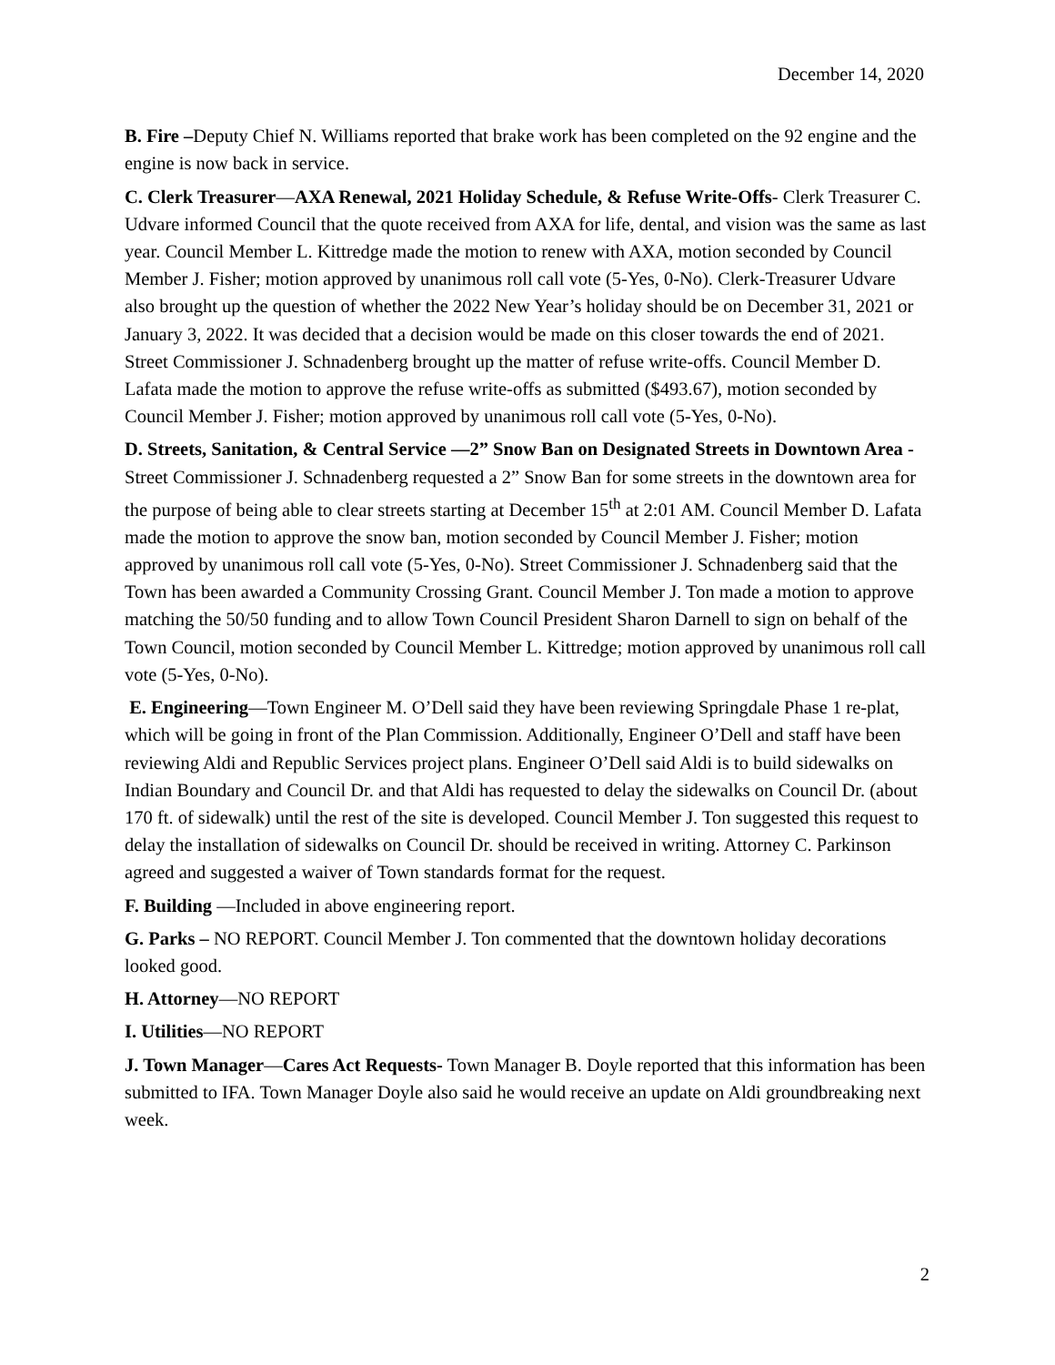December 14, 2020
B. Fire –Deputy Chief N. Williams reported that brake work has been completed on the 92 engine and the engine is now back in service.
C. Clerk Treasurer—AXA Renewal, 2021 Holiday Schedule, & Refuse Write-Offs- Clerk Treasurer C. Udvare informed Council that the quote received from AXA for life, dental, and vision was the same as last year. Council Member L. Kittredge made the motion to renew with AXA, motion seconded by Council Member J. Fisher; motion approved by unanimous roll call vote (5-Yes, 0-No). Clerk-Treasurer Udvare also brought up the question of whether the 2022 New Year’s holiday should be on December 31, 2021 or January 3, 2022. It was decided that a decision would be made on this closer towards the end of 2021. Street Commissioner J. Schnadenberg brought up the matter of refuse write-offs. Council Member D. Lafata made the motion to approve the refuse write-offs as submitted ($493.67), motion seconded by Council Member J. Fisher; motion approved by unanimous roll call vote (5-Yes, 0-No).
D. Streets, Sanitation, & Central Service —2” Snow Ban on Designated Streets in Downtown Area - Street Commissioner J. Schnadenberg requested a 2” Snow Ban for some streets in the downtown area for the purpose of being able to clear streets starting at December 15<sup>th</sup> at 2:01 AM. Council Member D. Lafata made the motion to approve the snow ban, motion seconded by Council Member J. Fisher; motion approved by unanimous roll call vote (5-Yes, 0-No). Street Commissioner J. Schnadenberg said that the Town has been awarded a Community Crossing Grant. Council Member J. Ton made a motion to approve matching the 50/50 funding and to allow Town Council President Sharon Darnell to sign on behalf of the Town Council, motion seconded by Council Member L. Kittredge; motion approved by unanimous roll call vote (5-Yes, 0-No).
E. Engineering—Town Engineer M. O’Dell said they have been reviewing Springdale Phase 1 re-plat, which will be going in front of the Plan Commission. Additionally, Engineer O’Dell and staff have been reviewing Aldi and Republic Services project plans. Engineer O’Dell said Aldi is to build sidewalks on Indian Boundary and Council Dr. and that Aldi has requested to delay the sidewalks on Council Dr. (about 170 ft. of sidewalk) until the rest of the site is developed. Council Member J. Ton suggested this request to delay the installation of sidewalks on Council Dr. should be received in writing. Attorney C. Parkinson agreed and suggested a waiver of Town standards format for the request.
F. Building —Included in above engineering report.
G. Parks – NO REPORT. Council Member J. Ton commented that the downtown holiday decorations looked good.
H. Attorney—NO REPORT
I. Utilities—NO REPORT
J. Town Manager—Cares Act Requests- Town Manager B. Doyle reported that this information has been submitted to IFA. Town Manager Doyle also said he would receive an update on Aldi groundbreaking next week.
2